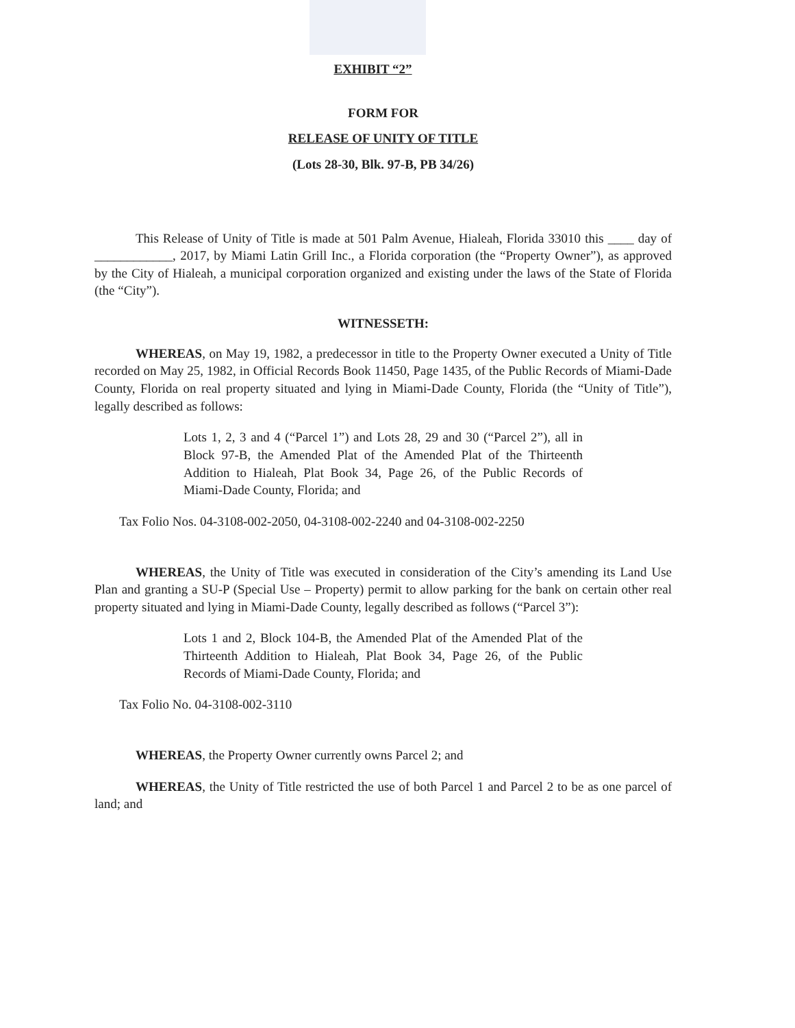EXHIBIT “2”
FORM FOR
RELEASE OF UNITY OF TITLE
(Lots 28-30, Blk. 97-B, PB 34/26)
This Release of Unity of Title is made at 501 Palm Avenue, Hialeah, Florida 33010 this ____ day of ____________, 2017, by Miami Latin Grill Inc., a Florida corporation (the “Property Owner”), as approved by the City of Hialeah, a municipal corporation organized and existing under the laws of the State of Florida (the “City”).
WITNESSETH:
WHEREAS, on May 19, 1982, a predecessor in title to the Property Owner executed a Unity of Title recorded on May 25, 1982, in Official Records Book 11450, Page 1435, of the Public Records of Miami-Dade County, Florida on real property situated and lying in Miami-Dade County, Florida (the “Unity of Title”), legally described as follows:
Lots 1, 2, 3 and 4 (“Parcel 1”) and Lots 28, 29 and 30 (“Parcel 2”), all in Block 97-B, the Amended Plat of the Amended Plat of the Thirteenth Addition to Hialeah, Plat Book 34, Page 26, of the Public Records of Miami-Dade County, Florida; and
Tax Folio Nos. 04-3108-002-2050, 04-3108-002-2240 and 04-3108-002-2250
WHEREAS, the Unity of Title was executed in consideration of the City’s amending its Land Use Plan and granting a SU-P (Special Use – Property) permit to allow parking for the bank on certain other real property situated and lying in Miami-Dade County, legally described as follows (“Parcel 3”):
Lots 1 and 2, Block 104-B, the Amended Plat of the Amended Plat of the Thirteenth Addition to Hialeah, Plat Book 34, Page 26, of the Public Records of Miami-Dade County, Florida; and
Tax Folio No. 04-3108-002-3110
WHEREAS, the Property Owner currently owns Parcel 2; and
WHEREAS, the Unity of Title restricted the use of both Parcel 1 and Parcel 2 to be as one parcel of land; and